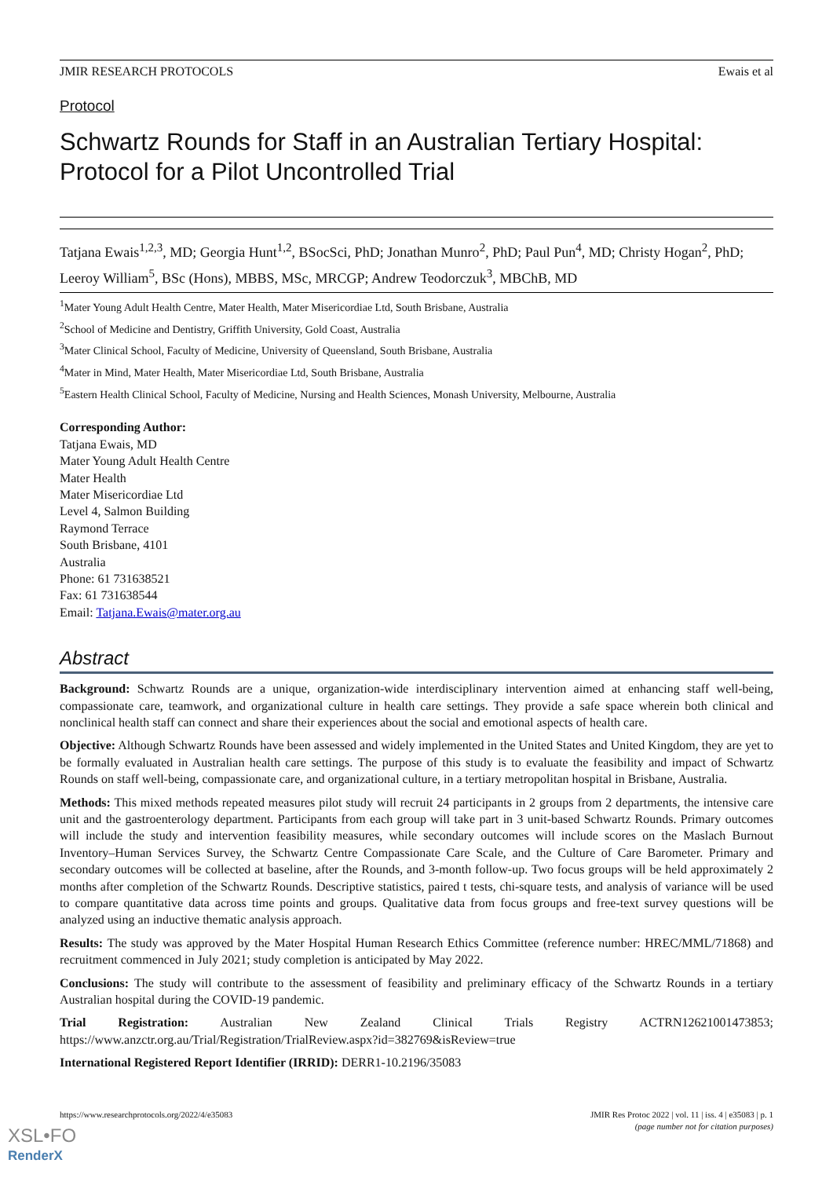JMIR RESEARCH PROTOCOLS Ewais et al
Protocol
Schwartz Rounds for Staff in an Australian Tertiary Hospital: Protocol for a Pilot Uncontrolled Trial
Tatjana Ewais<sup>1,2,3</sup>, MD; Georgia Hunt<sup>1,2</sup>, BSocSci, PhD; Jonathan Munro<sup>2</sup>, PhD; Paul Pun<sup>4</sup>, MD; Christy Hogan<sup>2</sup>, PhD; Leeroy William<sup>5</sup>, BSc (Hons), MBBS, MSc, MRCGP; Andrew Teodorczuk<sup>3</sup>, MBChB, MD
<sup>1</sup> Mater Young Adult Health Centre, Mater Health, Mater Misericordiae Ltd, South Brisbane, Australia
<sup>2</sup> School of Medicine and Dentistry, Griffith University, Gold Coast, Australia
<sup>3</sup> Mater Clinical School, Faculty of Medicine, University of Queensland, South Brisbane, Australia
<sup>4</sup> Mater in Mind, Mater Health, Mater Misericordiae Ltd, South Brisbane, Australia
<sup>5</sup> Eastern Health Clinical School, Faculty of Medicine, Nursing and Health Sciences, Monash University, Melbourne, Australia
Corresponding Author:
Tatjana Ewais, MD
Mater Young Adult Health Centre
Mater Health
Mater Misericordiae Ltd
Level 4, Salmon Building
Raymond Terrace
South Brisbane, 4101
Australia
Phone: 61 731638521
Fax: 61 731638544
Email: Tatjana.Ewais@mater.org.au
Abstract
Background: Schwartz Rounds are a unique, organization-wide interdisciplinary intervention aimed at enhancing staff well-being, compassionate care, teamwork, and organizational culture in health care settings. They provide a safe space wherein both clinical and nonclinical health staff can connect and share their experiences about the social and emotional aspects of health care.
Objective: Although Schwartz Rounds have been assessed and widely implemented in the United States and United Kingdom, they are yet to be formally evaluated in Australian health care settings. The purpose of this study is to evaluate the feasibility and impact of Schwartz Rounds on staff well-being, compassionate care, and organizational culture, in a tertiary metropolitan hospital in Brisbane, Australia.
Methods: This mixed methods repeated measures pilot study will recruit 24 participants in 2 groups from 2 departments, the intensive care unit and the gastroenterology department. Participants from each group will take part in 3 unit-based Schwartz Rounds. Primary outcomes will include the study and intervention feasibility measures, while secondary outcomes will include scores on the Maslach Burnout Inventory–Human Services Survey, the Schwartz Centre Compassionate Care Scale, and the Culture of Care Barometer. Primary and secondary outcomes will be collected at baseline, after the Rounds, and 3-month follow-up. Two focus groups will be held approximately 2 months after completion of the Schwartz Rounds. Descriptive statistics, paired t tests, chi-square tests, and analysis of variance will be used to compare quantitative data across time points and groups. Qualitative data from focus groups and free-text survey questions will be analyzed using an inductive thematic analysis approach.
Results: The study was approved by the Mater Hospital Human Research Ethics Committee (reference number: HREC/MML/71868) and recruitment commenced in July 2021; study completion is anticipated by May 2022.
Conclusions: The study will contribute to the assessment of feasibility and preliminary efficacy of the Schwartz Rounds in a tertiary Australian hospital during the COVID-19 pandemic.
Trial Registration: Australian New Zealand Clinical Trials Registry ACTRN12621001473853; https://www.anzctr.org.au/Trial/Registration/TrialReview.aspx?id=382769&isReview=true
International Registered Report Identifier (IRRID): DERR1-10.2196/35083
https://www.researchprotocols.org/2022/4/e35083 JMIR Res Protoc 2022 | vol. 11 | iss. 4 | e35083 | p. 1
(page number not for citation purposes)
XSL•FO
RenderX